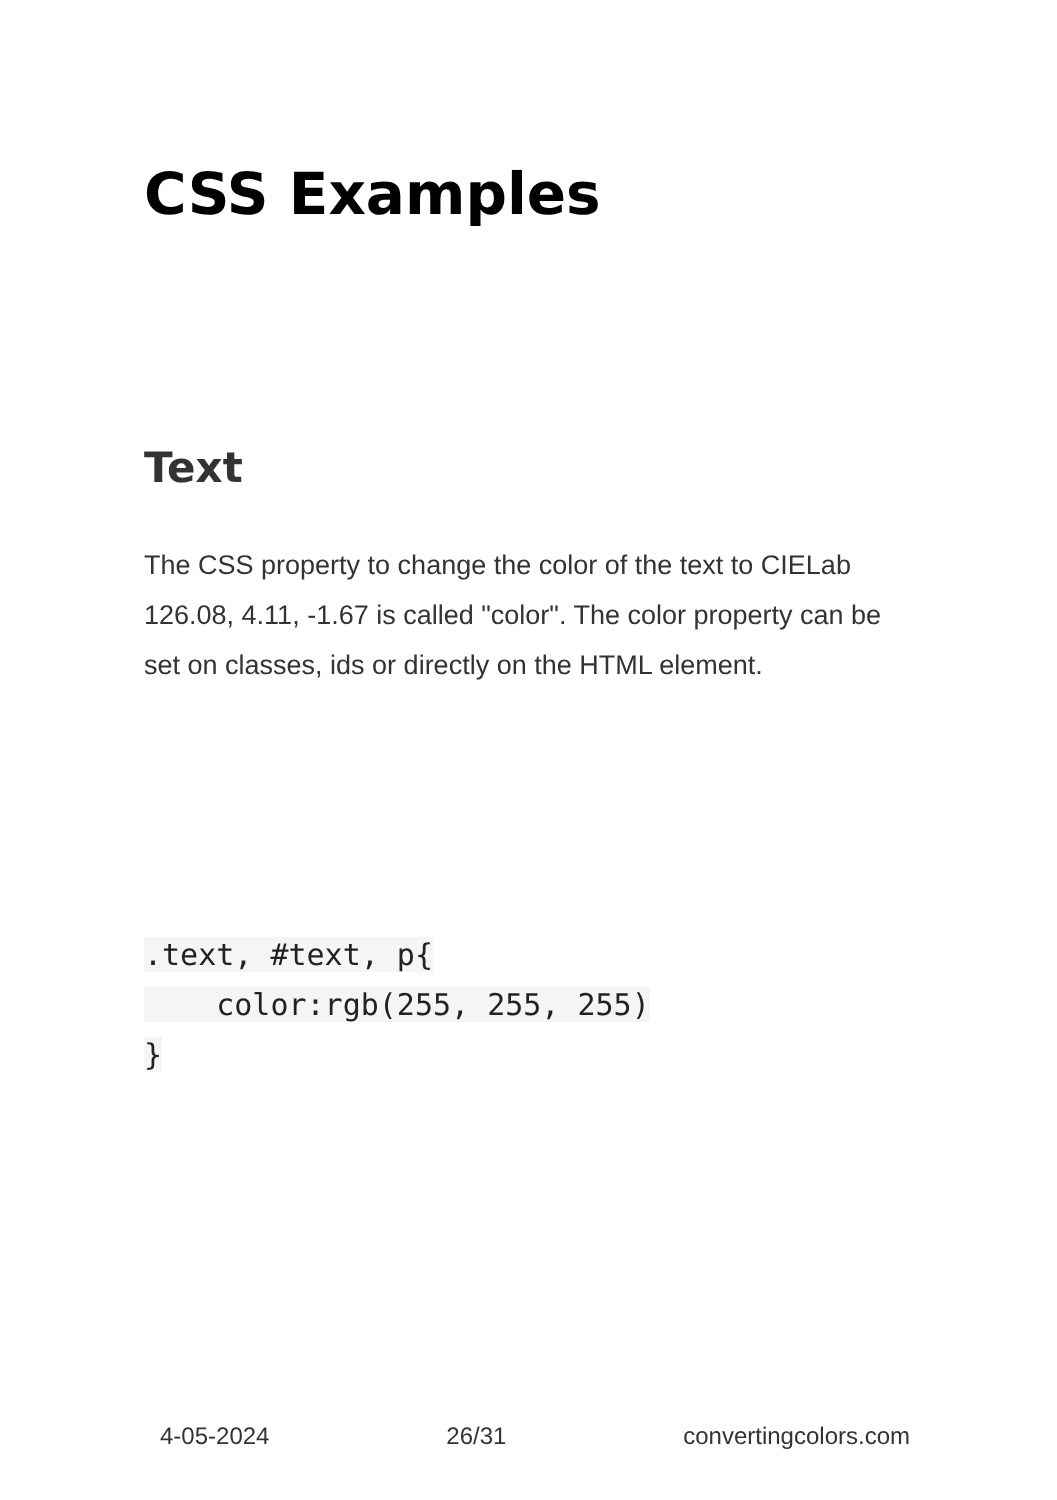CSS Examples
Text
The CSS property to change the color of the text to CIELab 126.08, 4.11, -1.67 is called "color". The color property can be set on classes, ids or directly on the HTML element.
.text, #text, p{
    color:rgb(255, 255, 255)
}
4-05-2024 26/31 convertingcolors.com